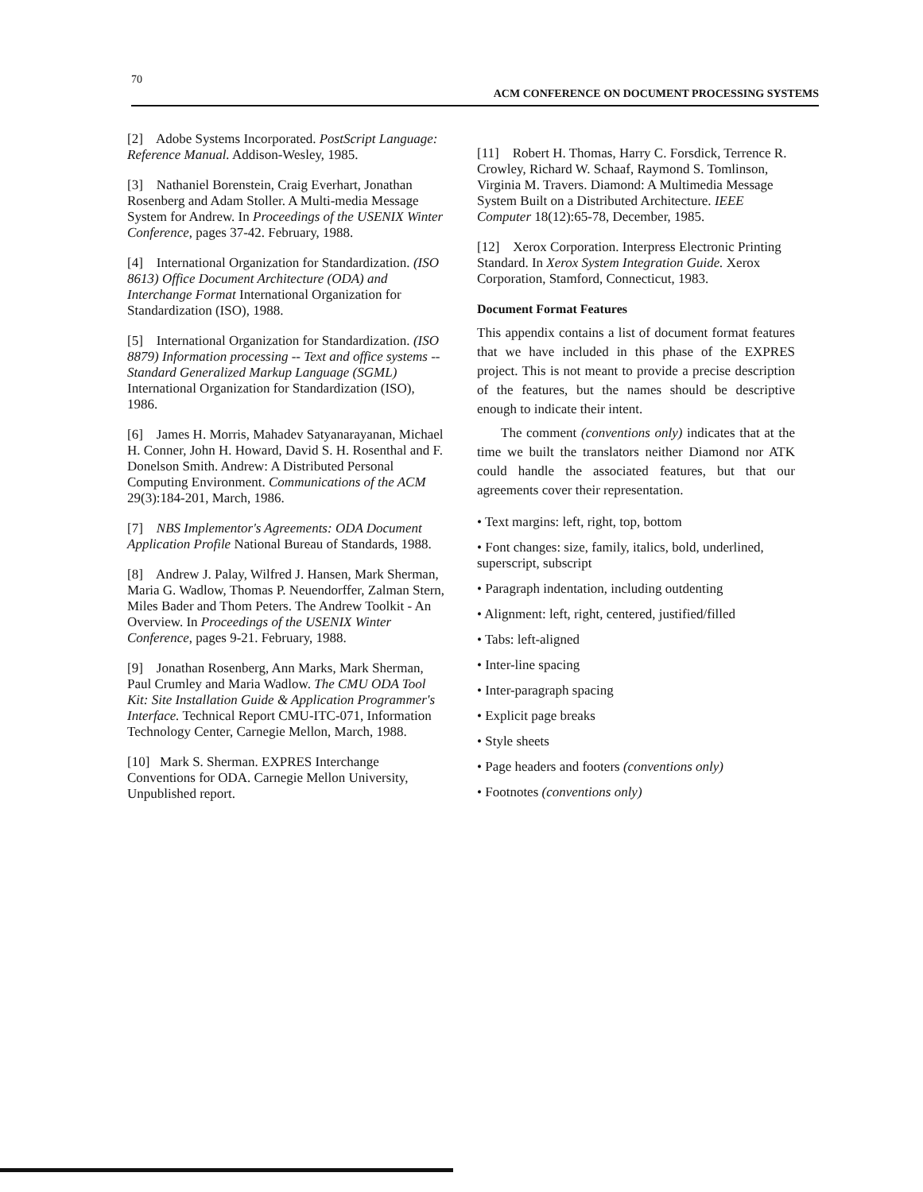70
ACM CONFERENCE ON DOCUMENT PROCESSING SYSTEMS
[2] Adobe Systems Incorporated. PostScript Language: Reference Manual. Addison-Wesley, 1985.
[3] Nathaniel Borenstein, Craig Everhart, Jonathan Rosenberg and Adam Stoller. A Multi-media Message System for Andrew. In Proceedings of the USENIX Winter Conference, pages 37-42. February, 1988.
[4] International Organization for Standardization. (ISO 8613) Office Document Architecture (ODA) and Interchange Format International Organization for Standardization (ISO), 1988.
[5] International Organization for Standardization. (ISO 8879) Information processing -- Text and office systems -- Standard Generalized Markup Language (SGML) International Organization for Standardization (ISO), 1986.
[6] James H. Morris, Mahadev Satyanarayanan, Michael H. Conner, John H. Howard, David S. H. Rosenthal and F. Donelson Smith. Andrew: A Distributed Personal Computing Environment. Communications of the ACM 29(3):184-201, March, 1986.
[7] NBS Implementor's Agreements: ODA Document Application Profile National Bureau of Standards, 1988.
[8] Andrew J. Palay, Wilfred J. Hansen, Mark Sherman, Maria G. Wadlow, Thomas P. Neuendorffer, Zalman Stern, Miles Bader and Thom Peters. The Andrew Toolkit - An Overview. In Proceedings of the USENIX Winter Conference, pages 9-21. February, 1988.
[9] Jonathan Rosenberg, Ann Marks, Mark Sherman, Paul Crumley and Maria Wadlow. The CMU ODA Tool Kit: Site Installation Guide & Application Programmer's Interface. Technical Report CMU-ITC-071, Information Technology Center, Carnegie Mellon, March, 1988.
[10] Mark S. Sherman. EXPRES Interchange Conventions for ODA. Carnegie Mellon University, Unpublished report.
[11] Robert H. Thomas, Harry C. Forsdick, Terrence R. Crowley, Richard W. Schaaf, Raymond S. Tomlinson, Virginia M. Travers. Diamond: A Multimedia Message System Built on a Distributed Architecture. IEEE Computer 18(12):65-78, December, 1985.
[12] Xerox Corporation. Interpress Electronic Printing Standard. In Xerox System Integration Guide. Xerox Corporation, Stamford, Connecticut, 1983.
Document Format Features
This appendix contains a list of document format features that we have included in this phase of the EXPRES project. This is not meant to provide a precise description of the features, but the names should be descriptive enough to indicate their intent.
The comment (conventions only) indicates that at the time we built the translators neither Diamond nor ATK could handle the associated features, but that our agreements cover their representation.
• Text margins: left, right, top, bottom
• Font changes: size, family, italics, bold, underlined, superscript, subscript
• Paragraph indentation, including outdenting
• Alignment: left, right, centered, justified/filled
• Tabs: left-aligned
• Inter-line spacing
• Inter-paragraph spacing
• Explicit page breaks
• Style sheets
• Page headers and footers (conventions only)
• Footnotes (conventions only)